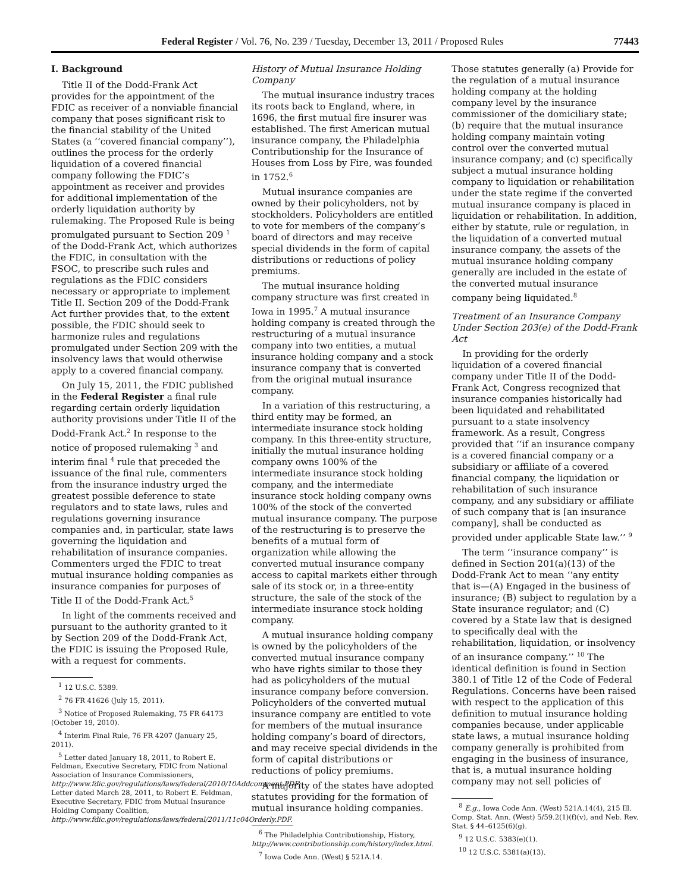Federal Register / Vol. 76, No. 239 / Tuesday, December 13, 2011 / Proposed Rules 77443
I. Background
Title II of the Dodd-Frank Act provides for the appointment of the FDIC as receiver of a nonviable financial company that poses significant risk to the financial stability of the United States (a ‘‘covered financial company’’), outlines the process for the orderly liquidation of a covered financial company following the FDIC’s appointment as receiver and provides for additional implementation of the orderly liquidation authority by rulemaking. The Proposed Rule is being promulgated pursuant to Section 209 <sup>1</sup> of the Dodd-Frank Act, which authorizes the FDIC, in consultation with the FSOC, to prescribe such rules and regulations as the FDIC considers necessary or appropriate to implement Title II. Section 209 of the Dodd-Frank Act further provides that, to the extent possible, the FDIC should seek to harmonize rules and regulations promulgated under Section 209 with the insolvency laws that would otherwise apply to a covered financial company.
On July 15, 2011, the FDIC published in the Federal Register a final rule regarding certain orderly liquidation authority provisions under Title II of the Dodd-Frank Act.<sup>2</sup> In response to the notice of proposed rulemaking <sup>3</sup> and interim final <sup>4</sup> rule that preceded the issuance of the final rule, commenters from the insurance industry urged the greatest possible deference to state regulators and to state laws, rules and regulations governing insurance companies and, in particular, state laws governing the liquidation and rehabilitation of insurance companies. Commenters urged the FDIC to treat mutual insurance holding companies as insurance companies for purposes of Title II of the Dodd-Frank Act.<sup>5</sup>
In light of the comments received and pursuant to the authority granted to it by Section 209 of the Dodd-Frank Act, the FDIC is issuing the Proposed Rule, with a request for comments.
<sup>1</sup> 12 U.S.C. 5389.
<sup>2</sup> 76 FR 41626 (July 15, 2011).
<sup>3</sup> Notice of Proposed Rulemaking, 75 FR 64173 (October 19, 2010).
<sup>4</sup> Interim Final Rule, 76 FR 4207 (January 25, 2011).
<sup>5</sup> Letter dated January 18, 2011, to Robert E. Feldman, Executive Secretary, FDIC from National Association of Insurance Commissioners, http://www.fdic.gov/regulations/laws/federal/2010/10Addcomment.PDF; Letter dated March 28, 2011, to Robert E. Feldman, Executive Secretary, FDIC from Mutual Insurance Holding Company Coalition, http://www.fdic.gov/regulations/laws/federal/2011/11c04Orderly.PDF.
History of Mutual Insurance Holding Company
The mutual insurance industry traces its roots back to England, where, in 1696, the first mutual fire insurer was established. The first American mutual insurance company, the Philadelphia Contributionship for the Insurance of Houses from Loss by Fire, was founded in 1752.<sup>6</sup>
Mutual insurance companies are owned by their policyholders, not by stockholders. Policyholders are entitled to vote for members of the company’s board of directors and may receive special dividends in the form of capital distributions or reductions of policy premiums.
The mutual insurance holding company structure was first created in Iowa in 1995.<sup>7</sup> A mutual insurance holding company is created through the restructuring of a mutual insurance company into two entities, a mutual insurance holding company and a stock insurance company that is converted from the original mutual insurance company.
In a variation of this restructuring, a third entity may be formed, an intermediate insurance stock holding company. In this three-entity structure, initially the mutual insurance holding company owns 100% of the intermediate insurance stock holding company, and the intermediate insurance stock holding company owns 100% of the stock of the converted mutual insurance company. The purpose of the restructuring is to preserve the benefits of a mutual form of organization while allowing the converted mutual insurance company access to capital markets either through sale of its stock or, in a three-entity structure, the sale of the stock of the intermediate insurance stock holding company.
A mutual insurance holding company is owned by the policyholders of the converted mutual insurance company who have rights similar to those they had as policyholders of the mutual insurance company before conversion. Policyholders of the converted mutual insurance company are entitled to vote for members of the mutual insurance holding company’s board of directors, and may receive special dividends in the form of capital distributions or reductions of policy premiums.
A majority of the states have adopted statutes providing for the formation of mutual insurance holding companies.
<sup>6</sup> The Philadelphia Contributionship, History, http://www.contributionship.com/history/index.html.
<sup>7</sup> Iowa Code Ann. (West) § 521A.14.
Those statutes generally (a) Provide for the regulation of a mutual insurance holding company at the holding company level by the insurance commissioner of the domiciliary state; (b) require that the mutual insurance holding company maintain voting control over the converted mutual insurance company; and (c) specifically subject a mutual insurance holding company to liquidation or rehabilitation under the state regime if the converted mutual insurance company is placed in liquidation or rehabilitation. In addition, either by statute, rule or regulation, in the liquidation of a converted mutual insurance company, the assets of the mutual insurance holding company generally are included in the estate of the converted mutual insurance company being liquidated.<sup>8</sup>
Treatment of an Insurance Company Under Section 203(e) of the Dodd-Frank Act
In providing for the orderly liquidation of a covered financial company under Title II of the Dodd-Frank Act, Congress recognized that insurance companies historically had been liquidated and rehabilitated pursuant to a state insolvency framework. As a result, Congress provided that ‘‘if an insurance company is a covered financial company or a subsidiary or affiliate of a covered financial company, the liquidation or rehabilitation of such insurance company, and any subsidiary or affiliate of such company that is [an insurance company], shall be conducted as provided under applicable State law.’’ <sup>9</sup>
The term ‘‘insurance company’’ is defined in Section 201(a)(13) of the Dodd-Frank Act to mean ‘‘any entity that is—(A) Engaged in the business of insurance; (B) subject to regulation by a State insurance regulator; and (C) covered by a State law that is designed to specifically deal with the rehabilitation, liquidation, or insolvency of an insurance company.’’ <sup>10</sup> The identical definition is found in Section 380.1 of Title 12 of the Code of Federal Regulations. Concerns have been raised with respect to the application of this definition to mutual insurance holding companies because, under applicable state laws, a mutual insurance holding company generally is prohibited from engaging in the business of insurance, that is, a mutual insurance holding company may not sell policies of
<sup>8</sup> E.g., Iowa Code Ann. (West) 521A.14(4), 215 Ill. Comp. Stat. Ann. (West) 5/59.2(1)(f)(v), and Neb. Rev. Stat. § 44–6125(6)(g).
<sup>9</sup> 12 U.S.C. 5383(e)(1).
<sup>10</sup> 12 U.S.C. 5381(a)(13).